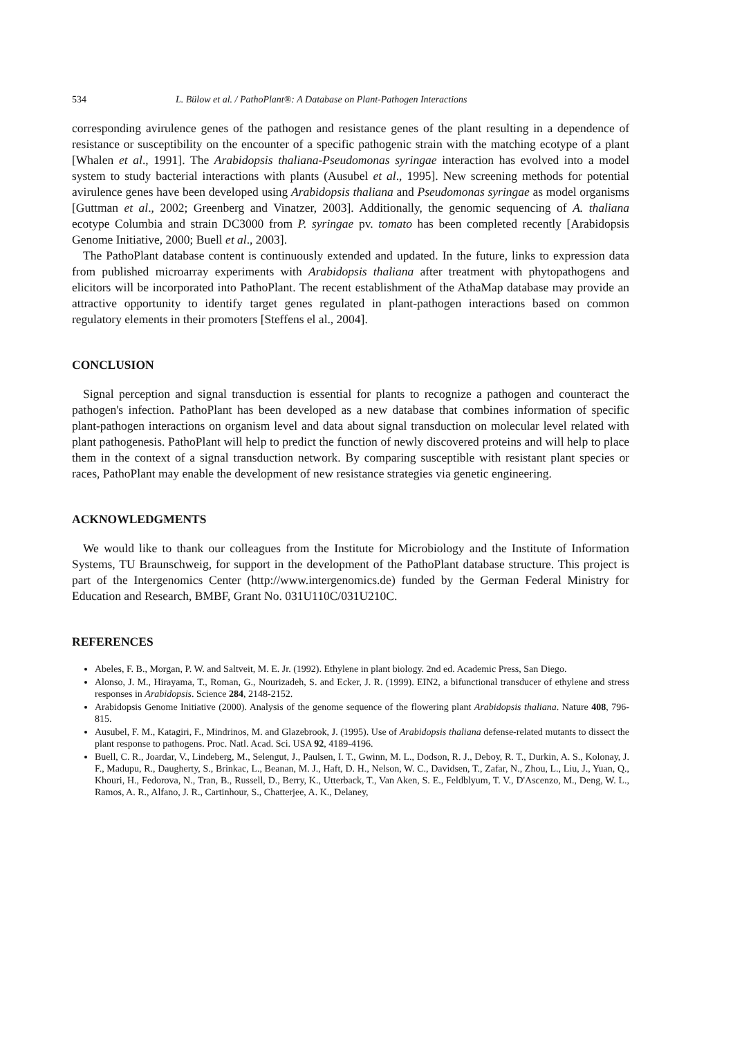534 L. Bülow et al. / PathoPlant®: A Database on Plant-Pathogen Interactions
corresponding avirulence genes of the pathogen and resistance genes of the plant resulting in a dependence of resistance or susceptibility on the encounter of a specific pathogenic strain with the matching ecotype of a plant [Whalen et al., 1991]. The Arabidopsis thaliana-Pseudomonas syringae interaction has evolved into a model system to study bacterial interactions with plants (Ausubel et al., 1995]. New screening methods for potential avirulence genes have been developed using Arabidopsis thaliana and Pseudomonas syringae as model organisms [Guttman et al., 2002; Greenberg and Vinatzer, 2003]. Additionally, the genomic sequencing of A. thaliana ecotype Columbia and strain DC3000 from P. syringae pv. tomato has been completed recently [Arabidopsis Genome Initiative, 2000; Buell et al., 2003].
The PathoPlant database content is continuously extended and updated. In the future, links to expression data from published microarray experiments with Arabidopsis thaliana after treatment with phytopathogens and elicitors will be incorporated into PathoPlant. The recent establishment of the AthaMap database may provide an attractive opportunity to identify target genes regulated in plant-pathogen interactions based on common regulatory elements in their promoters [Steffens el al., 2004].
CONCLUSION
Signal perception and signal transduction is essential for plants to recognize a pathogen and counteract the pathogen's infection. PathoPlant has been developed as a new database that combines information of specific plant-pathogen interactions on organism level and data about signal transduction on molecular level related with plant pathogenesis. PathoPlant will help to predict the function of newly discovered proteins and will help to place them in the context of a signal transduction network. By comparing susceptible with resistant plant species or races, PathoPlant may enable the development of new resistance strategies via genetic engineering.
ACKNOWLEDGMENTS
We would like to thank our colleagues from the Institute for Microbiology and the Institute of Information Systems, TU Braunschweig, for support in the development of the PathoPlant database structure. This project is part of the Intergenomics Center (http://www.intergenomics.de) funded by the German Federal Ministry for Education and Research, BMBF, Grant No. 031U110C/031U210C.
REFERENCES
Abeles, F. B., Morgan, P. W. and Saltveit, M. E. Jr. (1992). Ethylene in plant biology. 2nd ed. Academic Press, San Diego.
Alonso, J. M., Hirayama, T., Roman, G., Nourizadeh, S. and Ecker, J. R. (1999). EIN2, a bifunctional transducer of ethylene and stress responses in Arabidopsis. Science 284, 2148-2152.
Arabidopsis Genome Initiative (2000). Analysis of the genome sequence of the flowering plant Arabidopsis thaliana. Nature 408, 796-815.
Ausubel, F. M., Katagiri, F., Mindrinos, M. and Glazebrook, J. (1995). Use of Arabidopsis thaliana defense-related mutants to dissect the plant response to pathogens. Proc. Natl. Acad. Sci. USA 92, 4189-4196.
Buell, C. R., Joardar, V., Lindeberg, M., Selengut, J., Paulsen, I. T., Gwinn, M. L., Dodson, R. J., Deboy, R. T., Durkin, A. S., Kolonay, J. F., Madupu, R., Daugherty, S., Brinkac, L., Beanan, M. J., Haft, D. H., Nelson, W. C., Davidsen, T., Zafar, N., Zhou, L., Liu, J., Yuan, Q., Khouri, H., Fedorova, N., Tran, B., Russell, D., Berry, K., Utterback, T., Van Aken, S. E., Feldblyum, T. V., D'Ascenzo, M., Deng, W. L., Ramos, A. R., Alfano, J. R., Cartinhour, S., Chatterjee, A. K., Delaney,